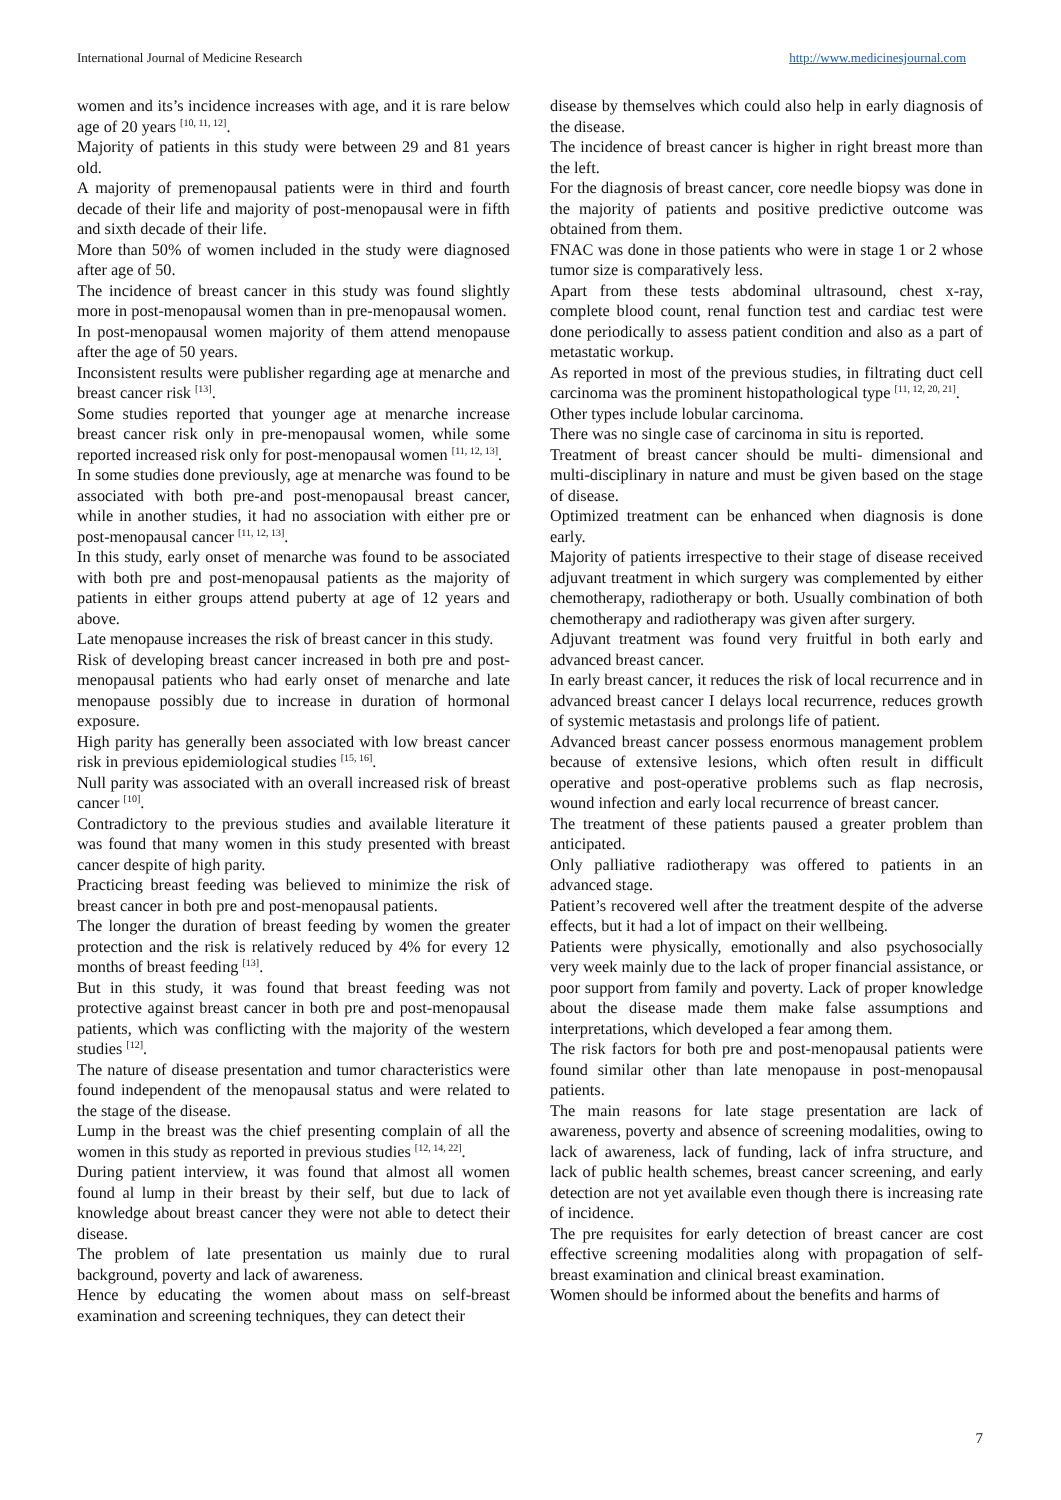International Journal of Medicine Research http://www.medicinesjournal.com
women and its’s incidence increases with age, and it is rare below age of 20 years <sup>[10, 11, 12]</sup>.
Majority of patients in this study were between 29 and 81 years old.
A majority of premenopausal patients were in third and fourth decade of their life and majority of post-menopausal were in fifth and sixth decade of their life.
More than 50% of women included in the study were diagnosed after age of 50.
The incidence of breast cancer in this study was found slightly more in post-menopausal women than in pre-menopausal women.
In post-menopausal women majority of them attend menopause after the age of 50 years.
Inconsistent results were publisher regarding age at menarche and breast cancer risk <sup>[13]</sup>.
Some studies reported that younger age at menarche increase breast cancer risk only in pre-menopausal women, while some reported increased risk only for post-menopausal women <sup>[11, 12, 13]</sup>.
In some studies done previously, age at menarche was found to be associated with both pre-and post-menopausal breast cancer, while in another studies, it had no association with either pre or post-menopausal cancer <sup>[11, 12, 13]</sup>.
In this study, early onset of menarche was found to be associated with both pre and post-menopausal patients as the majority of patients in either groups attend puberty at age of 12 years and above.
Late menopause increases the risk of breast cancer in this study.
Risk of developing breast cancer increased in both pre and post-menopausal patients who had early onset of menarche and late menopause possibly due to increase in duration of hormonal exposure.
High parity has generally been associated with low breast cancer risk in previous epidemiological studies <sup>[15, 16]</sup>.
Null parity was associated with an overall increased risk of breast cancer <sup>[10]</sup>.
Contradictory to the previous studies and available literature it was found that many women in this study presented with breast cancer despite of high parity.
Practicing breast feeding was believed to minimize the risk of breast cancer in both pre and post-menopausal patients.
The longer the duration of breast feeding by women the greater protection and the risk is relatively reduced by 4% for every 12 months of breast feeding <sup>[13]</sup>.
But in this study, it was found that breast feeding was not protective against breast cancer in both pre and post-menopausal patients, which was conflicting with the majority of the western studies <sup>[12]</sup>.
The nature of disease presentation and tumor characteristics were found independent of the menopausal status and were related to the stage of the disease.
Lump in the breast was the chief presenting complain of all the women in this study as reported in previous studies <sup>[12, 14, 22]</sup>.
During patient interview, it was found that almost all women found al lump in their breast by their self, but due to lack of knowledge about breast cancer they were not able to detect their disease.
The problem of late presentation us mainly due to rural background, poverty and lack of awareness.
Hence by educating the women about mass on self-breast examination and screening techniques, they can detect their
disease by themselves which could also help in early diagnosis of the disease.
The incidence of breast cancer is higher in right breast more than the left.
For the diagnosis of breast cancer, core needle biopsy was done in the majority of patients and positive predictive outcome was obtained from them.
FNAC was done in those patients who were in stage 1 or 2 whose tumor size is comparatively less.
Apart from these tests abdominal ultrasound, chest x-ray, complete blood count, renal function test and cardiac test were done periodically to assess patient condition and also as a part of metastatic workup.
As reported in most of the previous studies, in filtrating duct cell carcinoma was the prominent histopathological type <sup>[11, 12, 20, 21]</sup>.
Other types include lobular carcinoma.
There was no single case of carcinoma in situ is reported.
Treatment of breast cancer should be multi- dimensional and multi-disciplinary in nature and must be given based on the stage of disease.
Optimized treatment can be enhanced when diagnosis is done early.
Majority of patients irrespective to their stage of disease received adjuvant treatment in which surgery was complemented by either chemotherapy, radiotherapy or both. Usually combination of both chemotherapy and radiotherapy was given after surgery.
Adjuvant treatment was found very fruitful in both early and advanced breast cancer.
In early breast cancer, it reduces the risk of local recurrence and in advanced breast cancer I delays local recurrence, reduces growth of systemic metastasis and prolongs life of patient.
Advanced breast cancer possess enormous management problem because of extensive lesions, which often result in difficult operative and post-operative problems such as flap necrosis, wound infection and early local recurrence of breast cancer.
The treatment of these patients paused a greater problem than anticipated.
Only palliative radiotherapy was offered to patients in an advanced stage.
Patient’s recovered well after the treatment despite of the adverse effects, but it had a lot of impact on their wellbeing.
Patients were physically, emotionally and also psychosocially very week mainly due to the lack of proper financial assistance, or poor support from family and poverty. Lack of proper knowledge about the disease made them make false assumptions and interpretations, which developed a fear among them.
The risk factors for both pre and post-menopausal patients were found similar other than late menopause in post-menopausal patients.
The main reasons for late stage presentation are lack of awareness, poverty and absence of screening modalities, owing to lack of awareness, lack of funding, lack of infra structure, and lack of public health schemes, breast cancer screening, and early detection are not yet available even though there is increasing rate of incidence.
The pre requisites for early detection of breast cancer are cost effective screening modalities along with propagation of self-breast examination and clinical breast examination.
Women should be informed about the benefits and harms of
7